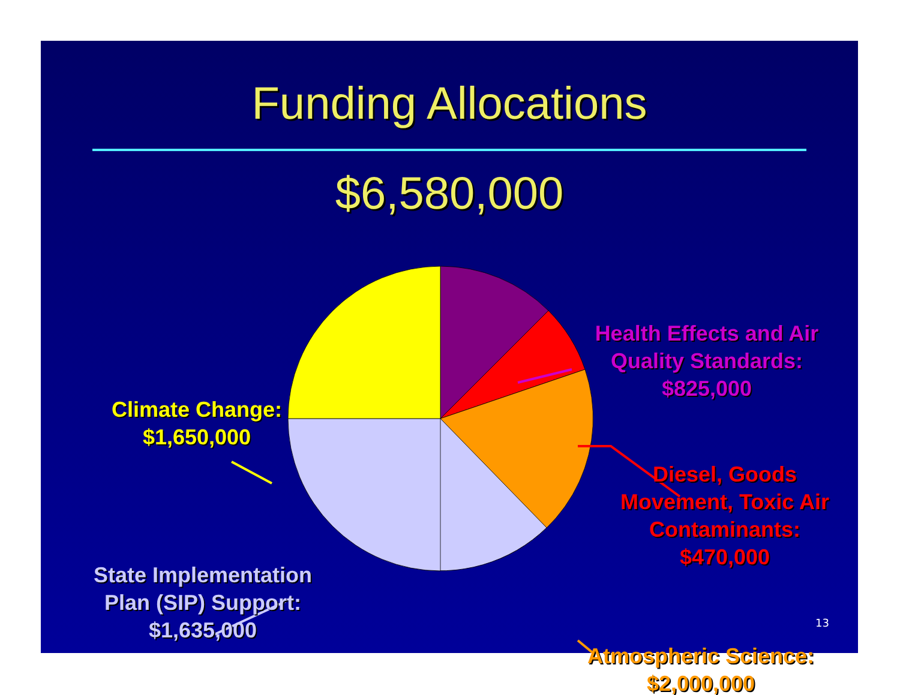Funding Allocations
$6,580,000
Health Effects and Air Quality Standards: $825,000
Diesel, Goods Movement, Toxic Air Contaminants: $470,000
Atmospheric Science: $2,000,000
Climate Change: $1,650,000
State Implementation Plan (SIP) Support: $1,635,000
13